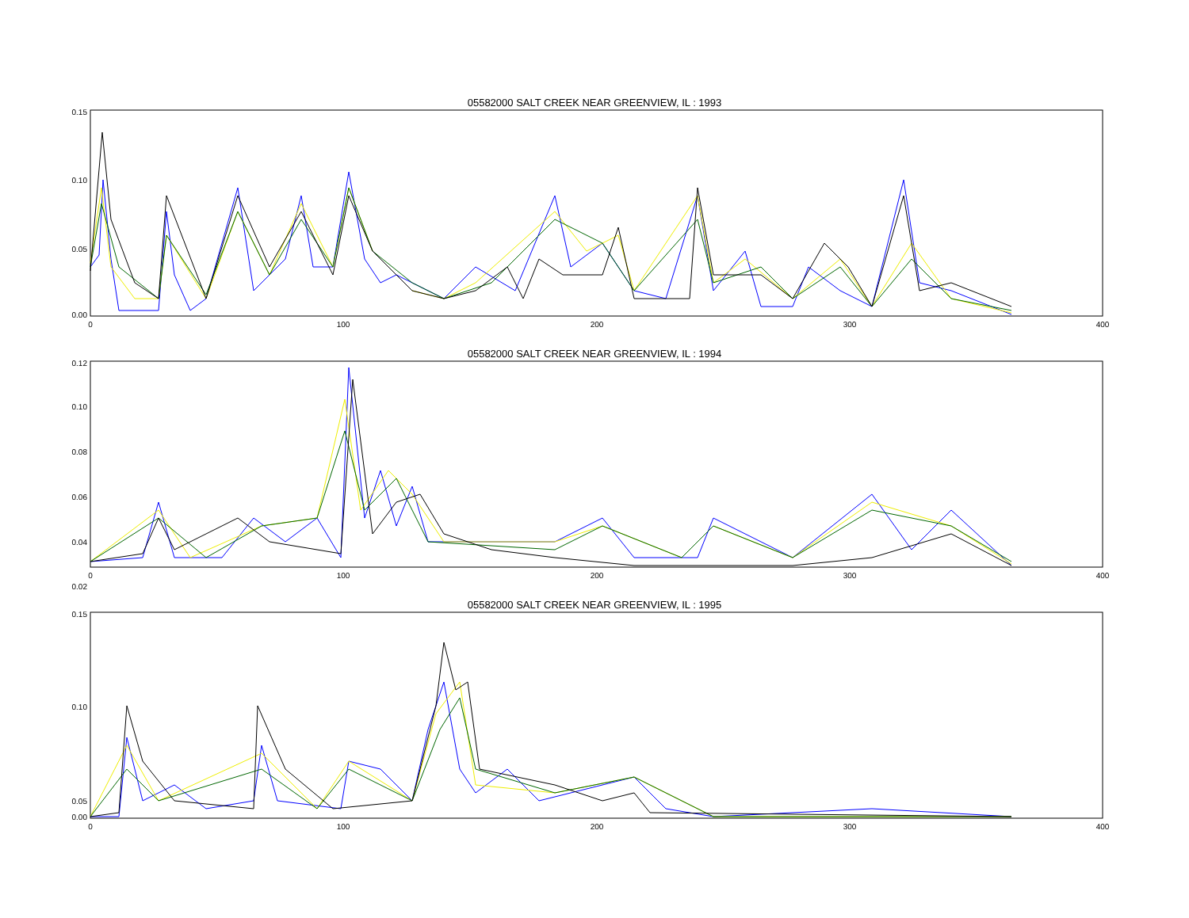05582000 SALT CREEK NEAR GREENVIEW, IL : 1993
0.15
0.10
0.05
0.00
0
100
200
300
400
05582000 SALT CREEK NEAR GREENVIEW, IL : 1994
0.12
0.10
0.08
0.06
0.04
0.02
0
100
200
300
400
05582000 SALT CREEK NEAR GREENVIEW, IL : 1995
0.15
0.10
0.05
0.00
0
100
200
300
400